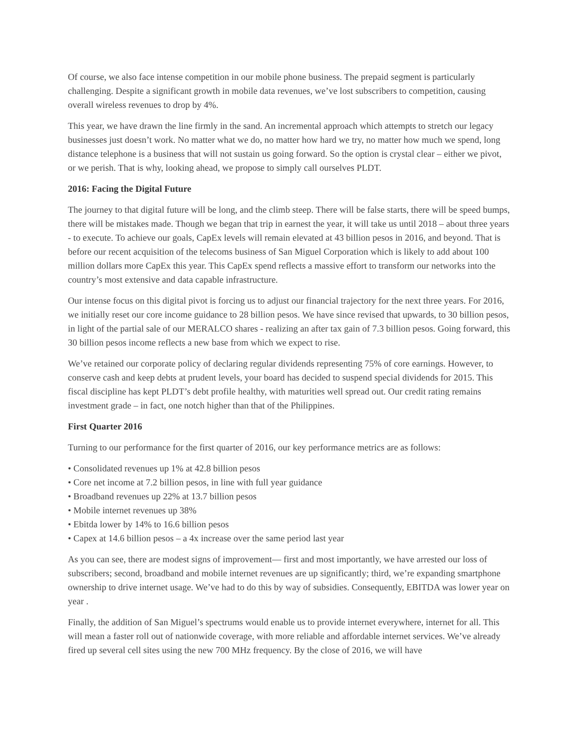Of course, we also face intense competition in our mobile phone business. The prepaid segment is particularly challenging. Despite a significant growth in mobile data revenues, we’ve lost subscribers to competition, causing overall wireless revenues to drop by 4%.
This year, we have drawn the line firmly in the sand. An incremental approach which attempts to stretch our legacy businesses just doesn’t work. No matter what we do, no matter how hard we try, no matter how much we spend, long distance telephone is a business that will not sustain us going forward. So the option is crystal clear – either we pivot, or we perish. That is why, looking ahead, we propose to simply call ourselves PLDT.
2016: Facing the Digital Future
The journey to that digital future will be long, and the climb steep. There will be false starts, there will be speed bumps, there will be mistakes made. Though we began that trip in earnest the year, it will take us until 2018 – about three years - to execute. To achieve our goals, CapEx levels will remain elevated at 43 billion pesos in 2016, and beyond. That is before our recent acquisition of the telecoms business of San Miguel Corporation which is likely to add about 100 million dollars more CapEx this year. This CapEx spend reflects a massive effort to transform our networks into the country’s most extensive and data capable infrastructure.
Our intense focus on this digital pivot is forcing us to adjust our financial trajectory for the next three years. For 2016, we initially reset our core income guidance to 28 billion pesos. We have since revised that upwards, to 30 billion pesos, in light of the partial sale of our MERALCO shares - realizing an after tax gain of 7.3 billion pesos. Going forward, this 30 billion pesos income reflects a new base from which we expect to rise.
We’ve retained our corporate policy of declaring regular dividends representing 75% of core earnings. However, to conserve cash and keep debts at prudent levels, your board has decided to suspend special dividends for 2015. This fiscal discipline has kept PLDT’s debt profile healthy, with maturities well spread out. Our credit rating remains investment grade – in fact, one notch higher than that of the Philippines.
First Quarter 2016
Turning to our performance for the first quarter of 2016, our key performance metrics are as follows:
• Consolidated revenues up 1% at 42.8 billion pesos
• Core net income at 7.2 billion pesos, in line with full year guidance
• Broadband revenues up 22% at 13.7 billion pesos
• Mobile internet revenues up 38%
• Ebitda lower by 14% to 16.6 billion pesos
• Capex at 14.6 billion pesos – a 4x increase over the same period last year
As you can see, there are modest signs of improvement— first and most importantly, we have arrested our loss of subscribers; second, broadband and mobile internet revenues are up significantly; third, we’re expanding smartphone ownership to drive internet usage. We’ve had to do this by way of subsidies. Consequently, EBITDA was lower year on year .
Finally, the addition of San Miguel’s spectrums would enable us to provide internet everywhere, internet for all. This will mean a faster roll out of nationwide coverage, with more reliable and affordable internet services. We’ve already fired up several cell sites using the new 700 MHz frequency. By the close of 2016, we will have